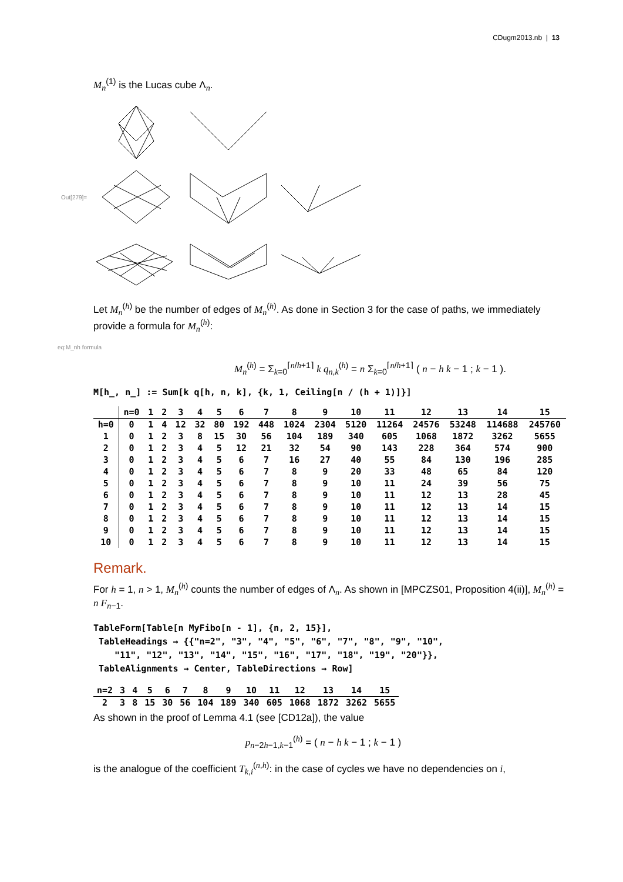CDugm2013.nb | 13
M<sub>n</sub><sup>(1)</sup> is the Lucas cube Λ<sub>n</sub>.
Out[279]=
Let M<sub>n</sub><sup>(h)</sup> be the number of edges of M<sub>n</sub><sup>(h)</sup>. As done in Section 3 for the case of paths, we immediately provide a formula for M<sub>n</sub><sup>(h)</sup>:
eq:M_nh formula
M<sub>n</sub><sup>(h)</sup> = Σ<sub>k=0</sub><sup>⌈n/h+1⌉</sup> k q<sub>n,k</sub><sup>(h)</sup> = n Σ<sub>k=0</sub><sup>⌈n/h+1⌉</sup> ( n − h k − 1 ; k − 1 ).
M[h_, n_] := Sum[k q[h, n, k], {k, 1, Ceiling[n / (h + 1)]}]
| | n=0 | 1 | 2 | 3 | 4 | 5 | 6 | 7 | 8 | 9 | 10 | 11 | 12 | 13 | 14 | 15 |
| --- | --- | --- | --- | --- | --- | --- | --- | --- | --- | --- | --- | --- | --- | --- | --- | --- |
| h=0 | 0 | 1 | 4 | 12 | 32 | 80 | 192 | 448 | 1024 | 2304 | 5120 | 11264 | 24576 | 53248 | 114688 | 245760 |
| 1 | 0 | 1 | 2 | 3 | 8 | 15 | 30 | 56 | 104 | 189 | 340 | 605 | 1068 | 1872 | 3262 | 5655 |
| 2 | 0 | 1 | 2 | 3 | 4 | 5 | 12 | 21 | 32 | 54 | 90 | 143 | 228 | 364 | 574 | 900 |
| 3 | 0 | 1 | 2 | 3 | 4 | 5 | 6 | 7 | 16 | 27 | 40 | 55 | 84 | 130 | 196 | 285 |
| 4 | 0 | 1 | 2 | 3 | 4 | 5 | 6 | 7 | 8 | 9 | 20 | 33 | 48 | 65 | 84 | 120 |
| 5 | 0 | 1 | 2 | 3 | 4 | 5 | 6 | 7 | 8 | 9 | 10 | 11 | 24 | 39 | 56 | 75 |
| 6 | 0 | 1 | 2 | 3 | 4 | 5 | 6 | 7 | 8 | 9 | 10 | 11 | 12 | 13 | 28 | 45 |
| 7 | 0 | 1 | 2 | 3 | 4 | 5 | 6 | 7 | 8 | 9 | 10 | 11 | 12 | 13 | 14 | 15 |
| 8 | 0 | 1 | 2 | 3 | 4 | 5 | 6 | 7 | 8 | 9 | 10 | 11 | 12 | 13 | 14 | 15 |
| 9 | 0 | 1 | 2 | 3 | 4 | 5 | 6 | 7 | 8 | 9 | 10 | 11 | 12 | 13 | 14 | 15 |
| 10 | 0 | 1 | 2 | 3 | 4 | 5 | 6 | 7 | 8 | 9 | 10 | 11 | 12 | 13 | 14 | 15 |
Remark.
For h = 1, n > 1, M<sub>n</sub><sup>(h)</sup> counts the number of edges of Λ<sub>n</sub>. As shown in [MPCZS01, Proposition 4(ii)], M<sub>n</sub><sup>(h)</sup> = n F<sub>n−1</sub>.
TableForm[Table[n MyFibo[n - 1], {n, 2, 15}],
 TableHeadings → {{"n=2", "3", "4", "5", "6", "7", "8", "9", "10",
    "11", "12", "13", "14", "15", "16", "17", "18", "19", "20"}},
 TableAlignments → Center, TableDirections → Row]
| n=2 | 3 | 4 | 5 | 6 | 7 | 8 | 9 | 10 | 11 | 12 | 13 | 14 | 15 |
| --- | --- | --- | --- | --- | --- | --- | --- | --- | --- | --- | --- | --- | --- |
| 2 | 3 | 8 | 15 | 30 | 56 | 104 | 189 | 340 | 605 | 1068 | 1872 | 3262 | 5655 |
As shown in the proof of Lemma 4.1 (see [CD12a]), the value
p<sub>n−2h−1,k−1</sub><sup>(h)</sup> = ( n − h k − 1 ; k − 1 )
is the analogue of the coefficient T<sub>k,i</sub><sup>(n,h)</sup>: in the case of cycles we have no dependencies on i,